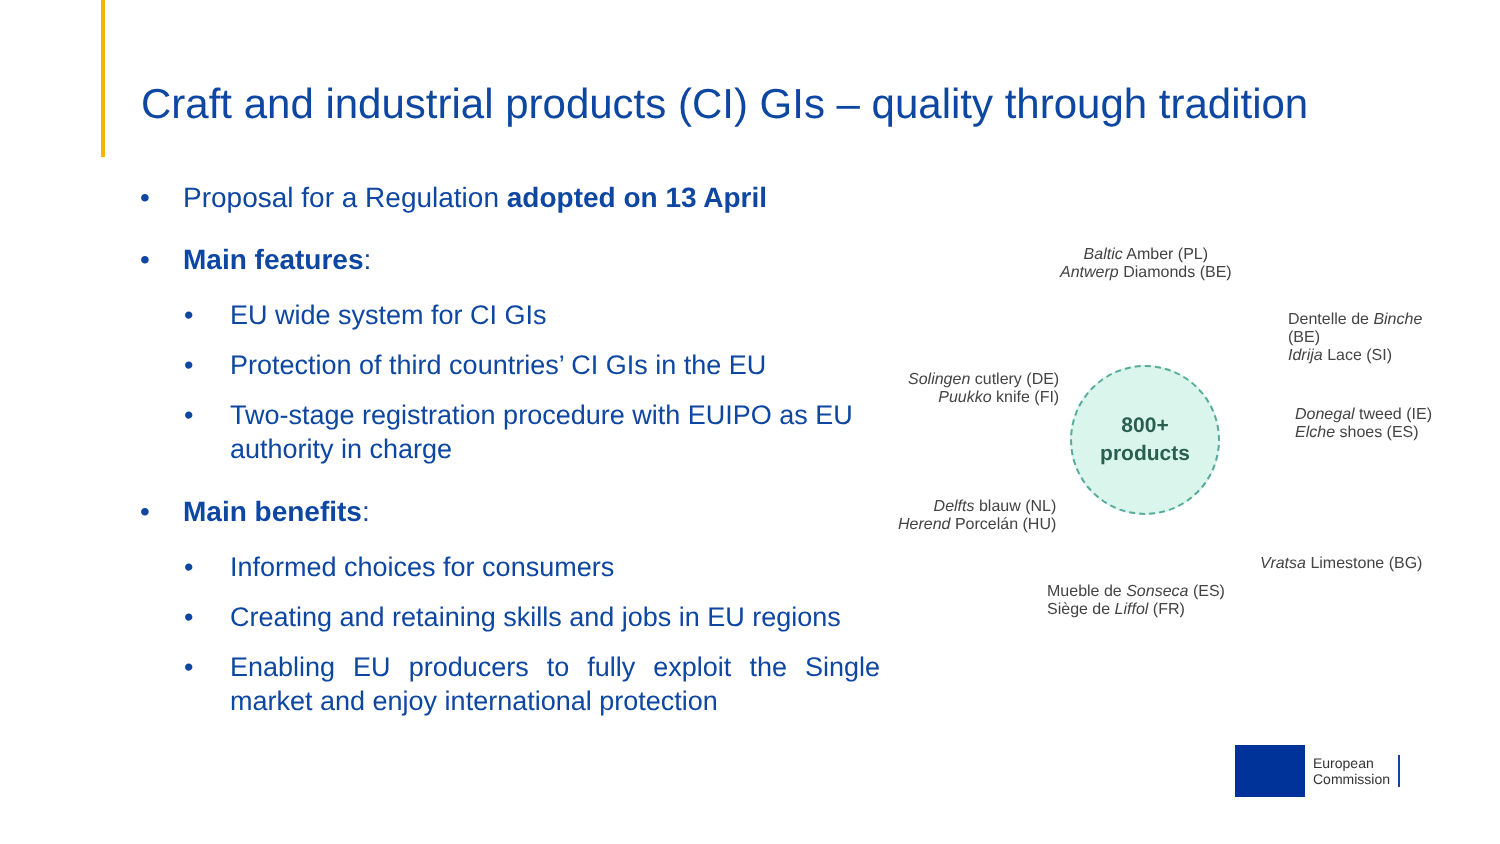Craft and industrial products (CI) GIs – quality through tradition
• Proposal for a Regulation adopted on 13 April
• Main features:
• EU wide system for CI GIs
• Protection of third countries’ CI GIs in the EU
• Two-stage registration procedure with EUIPO as EU authority in charge
• Main benefits:
• Informed choices for consumers
• Creating and retaining skills and jobs in EU regions
• Enabling EU producers to fully exploit the Single market and enjoy international protection
Baltic Amber (PL)
Antwerp Diamonds (BE)
Dentelle de Binche
(BE)
Idrija Lace (SI)
Solingen cutlery (DE)
Puukko knife (FI)
800+
products
Donegal tweed (IE)
Elche shoes (ES)
Delfts blauw (NL)
Herend Porcelán (HU)
Vratsa Limestone (BG)
Mueble de Sonseca (ES)
Siège de Liffol (FR)
European
Commission